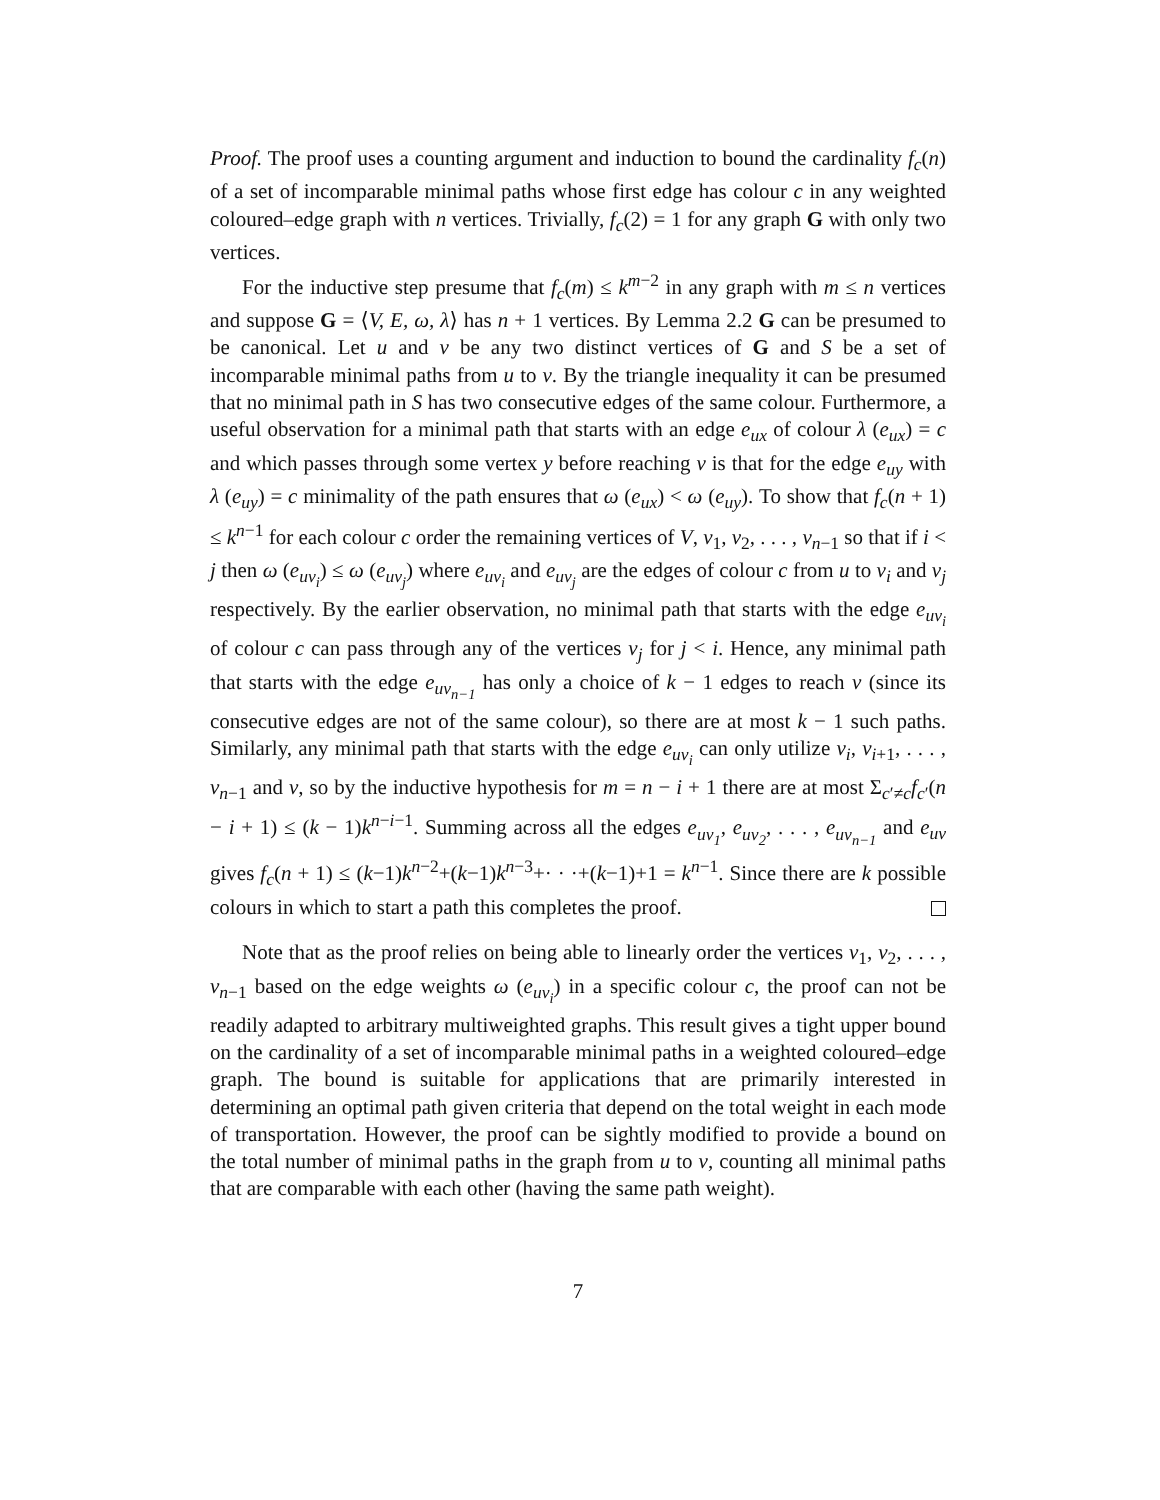Proof. The proof uses a counting argument and induction to bound the cardinality f<sub>c</sub>(n) of a set of incomparable minimal paths whose first edge has colour c in any weighted coloured–edge graph with n vertices. Trivially, f<sub>c</sub>(2) = 1 for any graph G with only two vertices.
For the inductive step presume that f<sub>c</sub>(m) ≤ k<sup>m−2</sup> in any graph with m ≤ n vertices and suppose G = ⟨V, E, ω, λ⟩ has n + 1 vertices. By Lemma 2.2 G can be presumed to be canonical. Let u and v be any two distinct vertices of G and S be a set of incomparable minimal paths from u to v. By the triangle inequality it can be presumed that no minimal path in S has two consecutive edges of the same colour. Furthermore, a useful observation for a minimal path that starts with an edge e<sub>ux</sub> of colour λ (e<sub>ux</sub>) = c and which passes through some vertex y before reaching v is that for the edge e<sub>uy</sub> with λ (e<sub>uy</sub>) = c minimality of the path ensures that ω (e<sub>ux</sub>) < ω (e<sub>uy</sub>). To show that f<sub>c</sub>(n + 1) ≤ k<sup>n−1</sup> for each colour c order the remaining vertices of V, v<sub>1</sub>, v<sub>2</sub>, . . . , v<sub>n−1</sub> so that if i < j then ω (e<sub>uv<sub>i</sub></sub>) ≤ ω (e<sub>uv<sub>j</sub></sub>) where e<sub>uv<sub>i</sub></sub> and e<sub>uv<sub>j</sub></sub> are the edges of colour c from u to v<sub>i</sub> and v<sub>j</sub> respectively. By the earlier observation, no minimal path that starts with the edge e<sub>uv<sub>i</sub></sub> of colour c can pass through any of the vertices v<sub>j</sub> for j < i. Hence, any minimal path that starts with the edge e<sub>uv<sub>n−1</sub></sub> has only a choice of k − 1 edges to reach v (since its consecutive edges are not of the same colour), so there are at most k − 1 such paths. Similarly, any minimal path that starts with the edge e<sub>uv<sub>i</sub></sub> can only utilize v<sub>i</sub>, v<sub>i+1</sub>, . . . , v<sub>n−1</sub> and v, so by the inductive hypothesis for m = n − i + 1 there are at most Σ<sub>c′≠c</sub>f<sub>c′</sub>(n − i + 1) ≤ (k − 1)k<sup>n−i−1</sup>. Summing across all the edges e<sub>uv<sub>1</sub></sub>, e<sub>uv<sub>2</sub></sub>, . . . , e<sub>uv<sub>n−1</sub></sub> and e<sub>uv</sub> gives f<sub>c</sub>(n + 1) ≤ (k−1)k<sup>n−2</sup>+(k−1)k<sup>n−3</sup>+· · ·+(k−1)+1 = k<sup>n−1</sup>. Since there are k possible colours in which to start a path this completes the proof.
Note that as the proof relies on being able to linearly order the vertices v<sub>1</sub>, v<sub>2</sub>, . . . , v<sub>n−1</sub> based on the edge weights ω (e<sub>uv<sub>i</sub></sub>) in a specific colour c, the proof can not be readily adapted to arbitrary multiweighted graphs. This result gives a tight upper bound on the cardinality of a set of incomparable minimal paths in a weighted coloured–edge graph. The bound is suitable for applications that are primarily interested in determining an optimal path given criteria that depend on the total weight in each mode of transportation. However, the proof can be sightly modified to provide a bound on the total number of minimal paths in the graph from u to v, counting all minimal paths that are comparable with each other (having the same path weight).
7